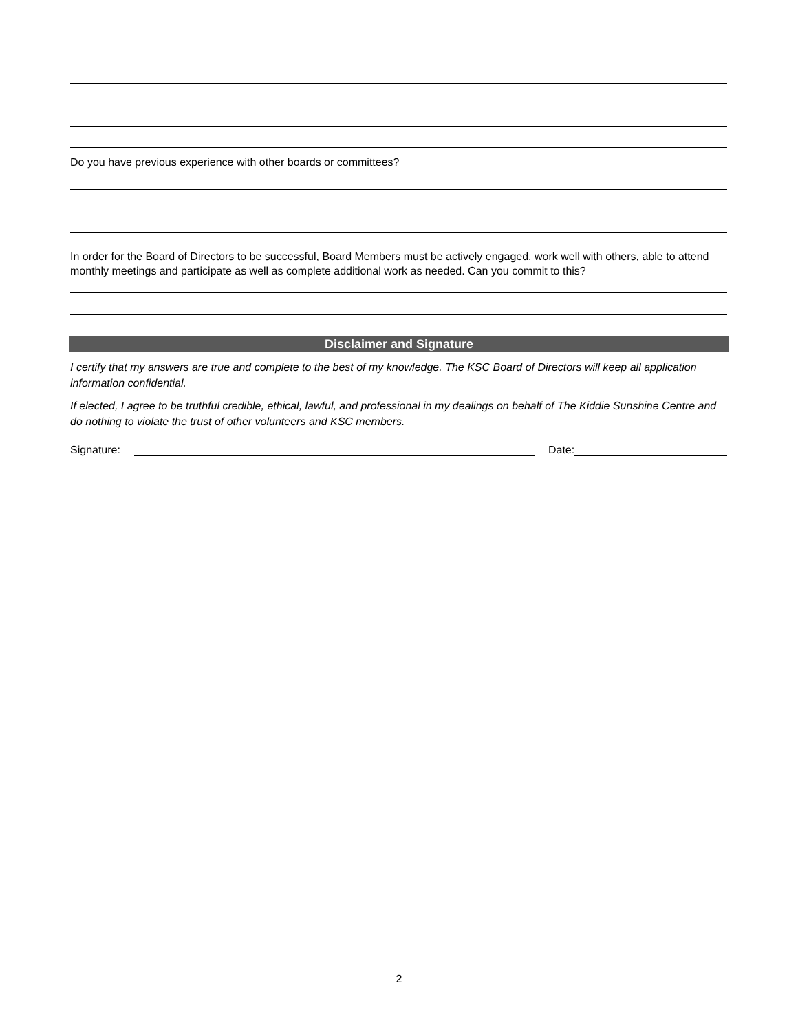Do you have previous experience with other boards or committees?
In order for the Board of Directors to be successful, Board Members must be actively engaged, work well with others, able to attend monthly meetings and participate as well as complete additional work as needed. Can you commit to this?
Disclaimer and Signature
I certify that my answers are true and complete to the best of my knowledge. The KSC Board of Directors will keep all application information confidential.
If elected, I agree to be truthful credible, ethical, lawful, and professional in my dealings on behalf of The Kiddie Sunshine Centre and do nothing to violate the trust of other volunteers and KSC members.
Signature: Date:
2